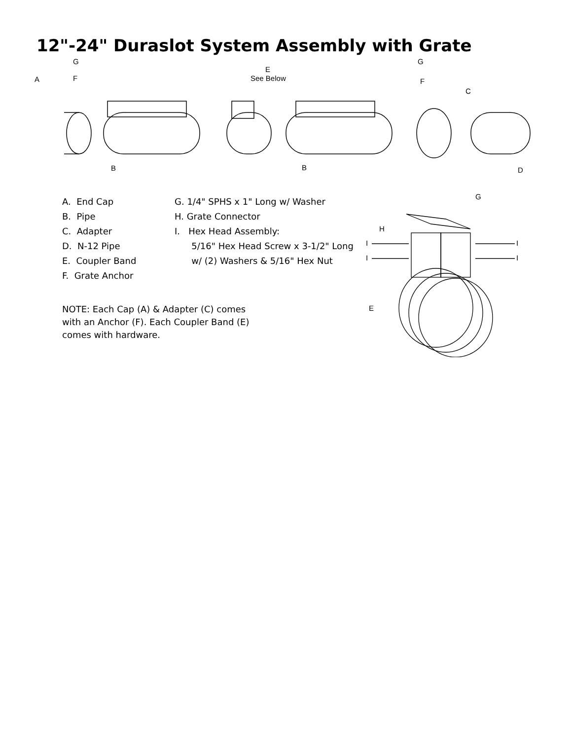12"-24" Duraslot System Assembly with Grate
G
A
F
E
See Below
G
F
C
B
B
D
A. End Cap
B. Pipe
C. Adapter
D. N-12 Pipe
E. Coupler Band
F. Grate Anchor
G. 1/4" SPHS x 1" Long w/ Washer
H. Grate Connector
I. Hex Head Assembly:
5/16" Hex Head Screw x 3-1/2" Long
w/ (2) Washers & 5/16" Hex Nut
G
H
I
I
I
I
E
NOTE: Each Cap (A) & Adapter (C) comes with an Anchor (F). Each Coupler Band (E) comes with hardware.